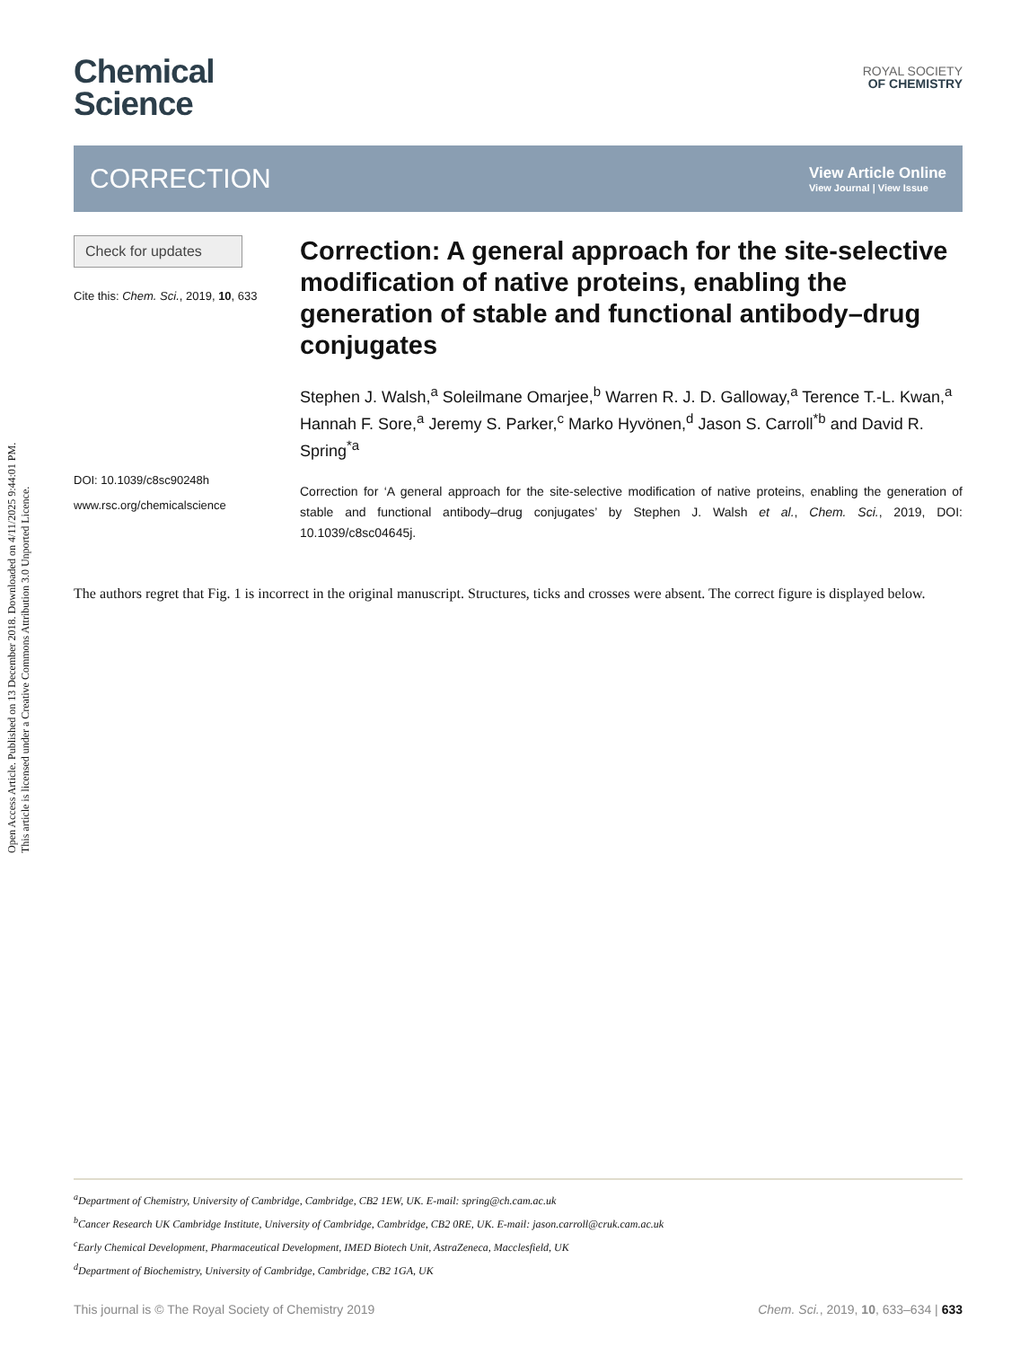Open Access Article. Published on 13 December 2018. Downloaded on 4/11/2025 9:44:01 PM.
This article is licensed under a Creative Commons Attribution 3.0 Unported Licence.
Chemical
Science
ROYAL SOCIETY
OF CHEMISTRY
CORRECTION
View Article Online
View Journal | View Issue
Check for updates
Cite this: Chem. Sci., 2019, 10, 633
DOI: 10.1039/c8sc90248h
www.rsc.org/chemicalscience
Correction: A general approach for the site-selective modification of native proteins, enabling the generation of stable and functional antibody–drug conjugates
Stephen J. Walsh,<sup>a</sup> Soleilmane Omarjee,<sup>b</sup> Warren R. J. D. Galloway,<sup>a</sup> Terence T.-L. Kwan,<sup>a</sup> Hannah F. Sore,<sup>a</sup> Jeremy S. Parker,<sup>c</sup> Marko Hyvönen,<sup>d</sup> Jason S. Carroll<sup>*b</sup> and David R. Spring<sup>*a</sup>
Correction for ‘A general approach for the site-selective modification of native proteins, enabling the generation of stable and functional antibody–drug conjugates’ by Stephen J. Walsh et al., Chem. Sci., 2019, DOI: 10.1039/c8sc04645j.
The authors regret that Fig. 1 is incorrect in the original manuscript. Structures, ticks and crosses were absent. The correct figure is displayed below.
<sup>a</sup> Department of Chemistry, University of Cambridge, Cambridge, CB2 1EW, UK. E-mail: spring@ch.cam.ac.uk
<sup>b</sup> Cancer Research UK Cambridge Institute, University of Cambridge, Cambridge, CB2 0RE, UK. E-mail: jason.carroll@cruk.cam.ac.uk
<sup>c</sup> Early Chemical Development, Pharmaceutical Development, IMED Biotech Unit, AstraZeneca, Macclesfield, UK
<sup>d</sup> Department of Biochemistry, University of Cambridge, Cambridge, CB2 1GA, UK
This journal is © The Royal Society of Chemistry 2019 Chem. Sci., 2019, 10, 633–634 | 633